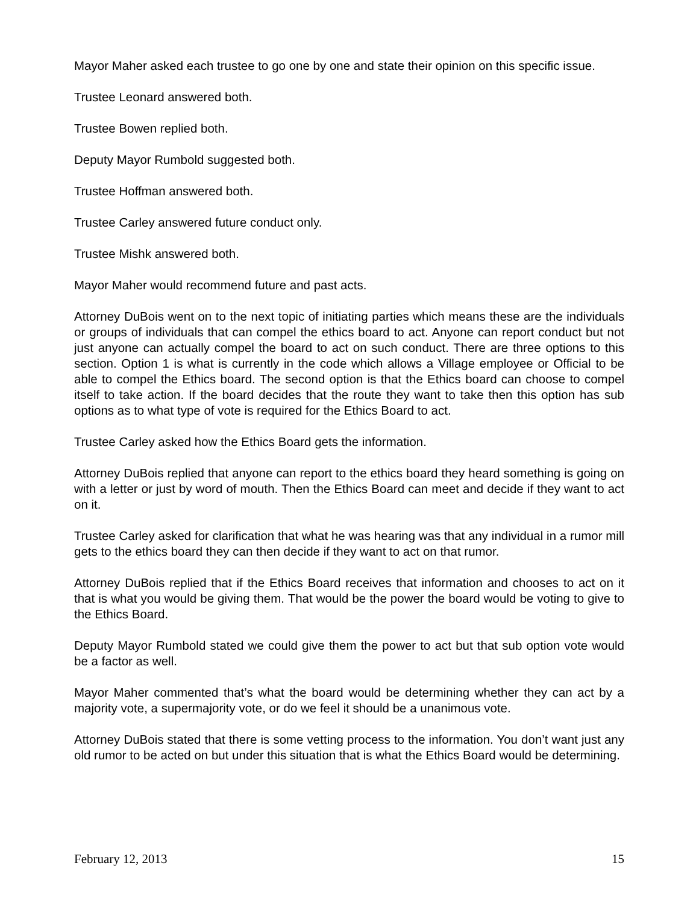Mayor Maher asked each trustee to go one by one and state their opinion on this specific issue.
Trustee Leonard answered both.
Trustee Bowen replied both.
Deputy Mayor Rumbold suggested both.
Trustee Hoffman answered both.
Trustee Carley answered future conduct only.
Trustee Mishk answered both.
Mayor Maher would recommend future and past acts.
Attorney DuBois went on to the next topic of initiating parties which means these are the individuals or groups of individuals that can compel the ethics board to act. Anyone can report conduct but not just anyone can actually compel the board to act on such conduct. There are three options to this section. Option 1 is what is currently in the code which allows a Village employee or Official to be able to compel the Ethics board. The second option is that the Ethics board can choose to compel itself to take action. If the board decides that the route they want to take then this option has sub options as to what type of vote is required for the Ethics Board to act.
Trustee Carley asked how the Ethics Board gets the information.
Attorney DuBois replied that anyone can report to the ethics board they heard something is going on with a letter or just by word of mouth. Then the Ethics Board can meet and decide if they want to act on it.
Trustee Carley asked for clarification that what he was hearing was that any individual in a rumor mill gets to the ethics board they can then decide if they want to act on that rumor.
Attorney DuBois replied that if the Ethics Board receives that information and chooses to act on it that is what you would be giving them. That would be the power the board would be voting to give to the Ethics Board.
Deputy Mayor Rumbold stated we could give them the power to act but that sub option vote would be a factor as well.
Mayor Maher commented that’s what the board would be determining whether they can act by a majority vote, a supermajority vote, or do we feel it should be a unanimous vote.
Attorney DuBois stated that there is some vetting process to the information. You don’t want just any old rumor to be acted on but under this situation that is what the Ethics Board would be determining.
February 12, 2013 15